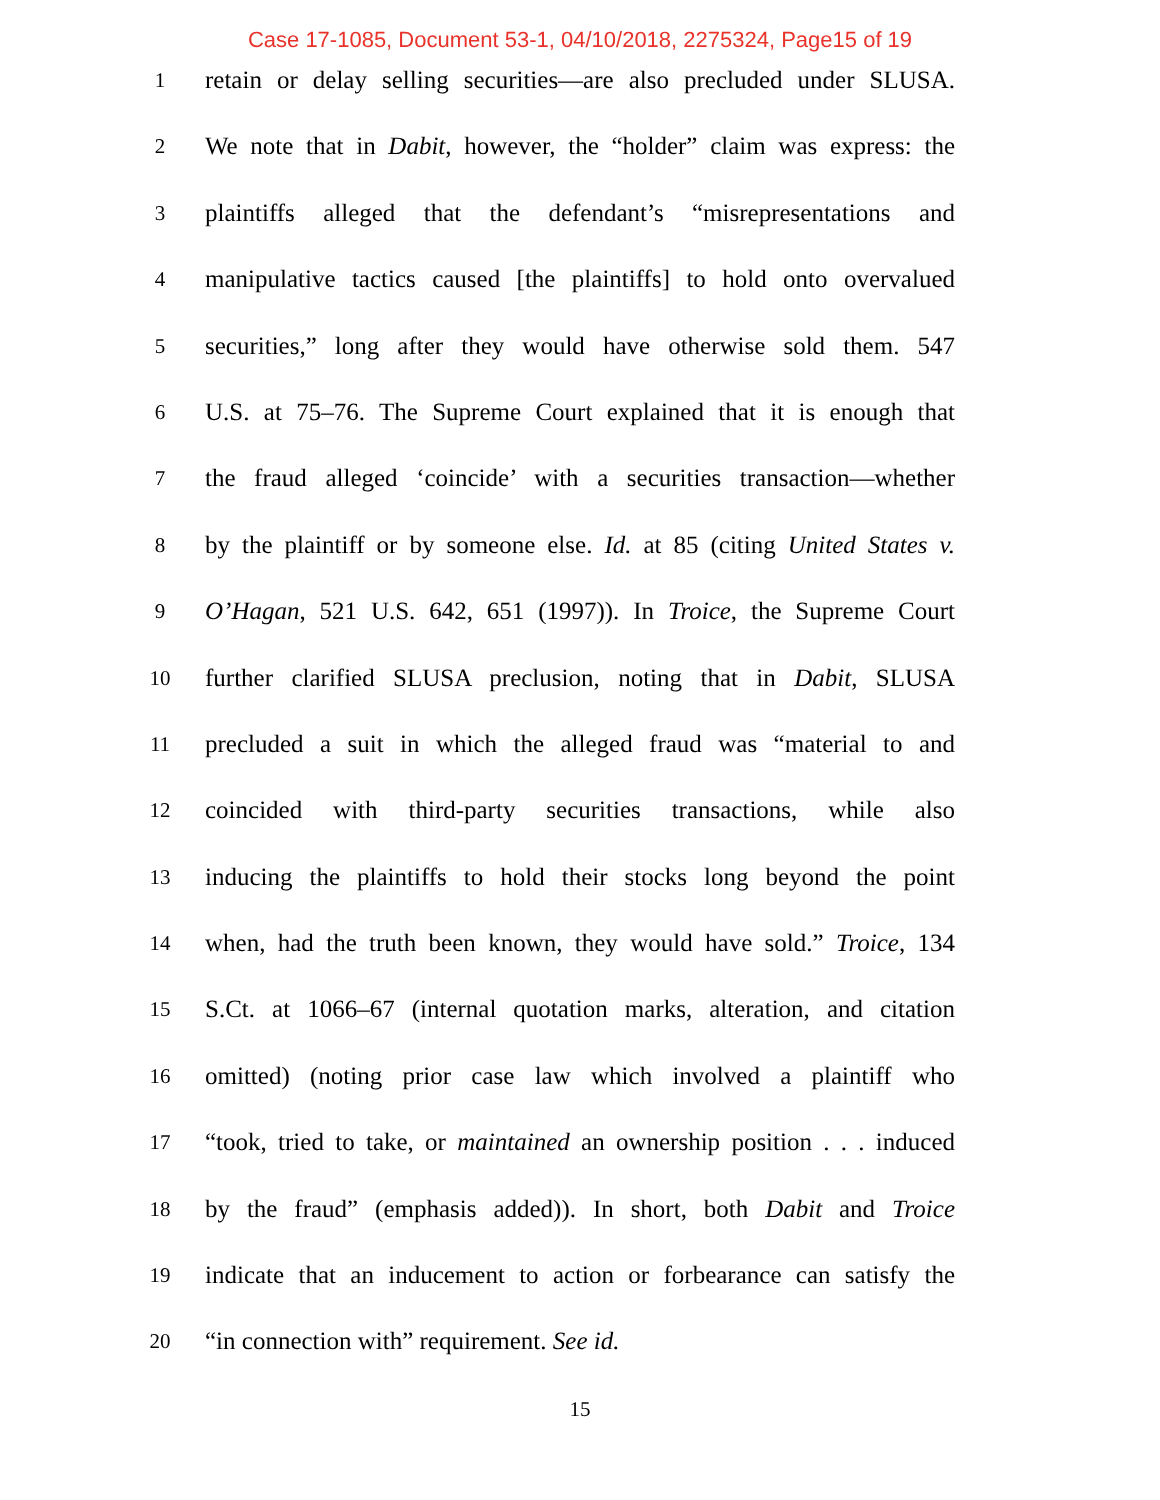Case 17-1085, Document 53-1, 04/10/2018, 2275324, Page15 of 19
1
retain or delay selling securities—are also precluded under SLUSA.
2
We note that in Dabit, however, the “holder” claim was express: the
3
plaintiffs alleged that the defendant’s “misrepresentations and
4
manipulative tactics caused [the plaintiffs] to hold onto overvalued
5
securities,” long after they would have otherwise sold them. 547
6
U.S. at 75–76. The Supreme Court explained that it is enough that
7
the fraud alleged ‘coincide’ with a securities transaction—whether
8
by the plaintiff or by someone else. Id. at 85 (citing United States v.
9
O’Hagan, 521 U.S. 642, 651 (1997)). In Troice, the Supreme Court
10
further clarified SLUSA preclusion, noting that in Dabit, SLUSA
11
precluded a suit in which the alleged fraud was “material to and
12
coincided with third-party securities transactions, while also
13
inducing the plaintiffs to hold their stocks long beyond the point
14
when, had the truth been known, they would have sold.” Troice, 134
15
S.Ct. at 1066–67 (internal quotation marks, alteration, and citation
16
omitted) (noting prior case law which involved a plaintiff who
17
“took, tried to take, or maintained an ownership position . . . induced
18
by the fraud” (emphasis added)). In short, both Dabit and Troice
19
indicate that an inducement to action or forbearance can satisfy the
20
“in connection with” requirement. See id.
15